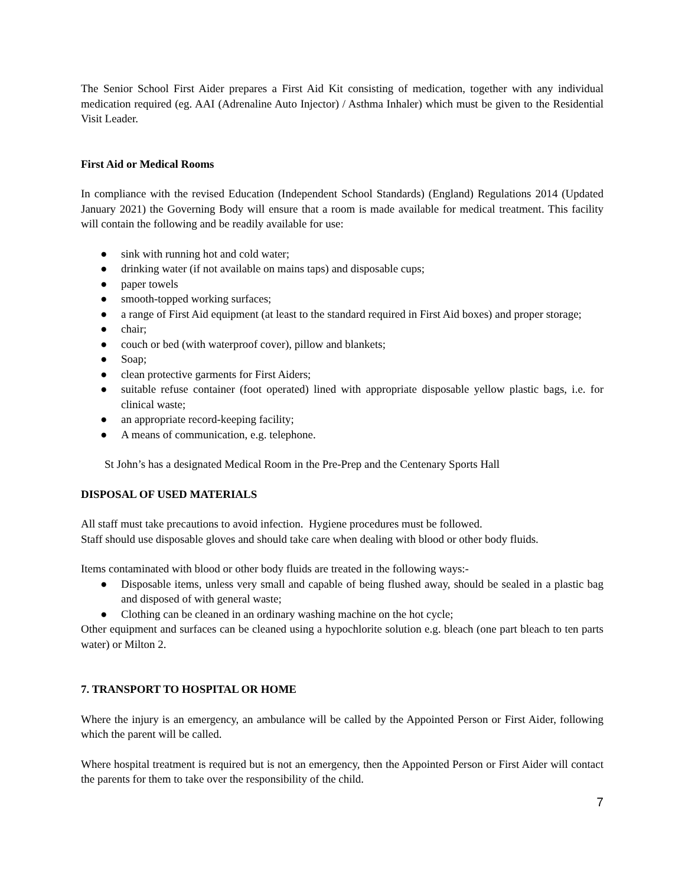The Senior School First Aider prepares a First Aid Kit consisting of medication, together with any individual medication required (eg. AAI (Adrenaline Auto Injector) / Asthma Inhaler) which must be given to the Residential Visit Leader.
First Aid or Medical Rooms
In compliance with the revised Education (Independent School Standards) (England) Regulations 2014 (Updated January 2021) the Governing Body will ensure that a room is made available for medical treatment. This facility will contain the following and be readily available for use:
● sink with running hot and cold water;
● drinking water (if not available on mains taps) and disposable cups;
● paper towels
● smooth-topped working surfaces;
● a range of First Aid equipment (at least to the standard required in First Aid boxes) and proper storage;
● chair;
● couch or bed (with waterproof cover), pillow and blankets;
● Soap;
● clean protective garments for First Aiders;
● suitable refuse container (foot operated) lined with appropriate disposable yellow plastic bags, i.e. for clinical waste;
● an appropriate record-keeping facility;
● A means of communication, e.g. telephone.
St John’s has a designated Medical Room in the Pre-Prep and the Centenary Sports Hall
DISPOSAL OF USED MATERIALS
All staff must take precautions to avoid infection. Hygiene procedures must be followed.
Staff should use disposable gloves and should take care when dealing with blood or other body fluids.
Items contaminated with blood or other body fluids are treated in the following ways:-
● Disposable items, unless very small and capable of being flushed away, should be sealed in a plastic bag and disposed of with general waste;
● Clothing can be cleaned in an ordinary washing machine on the hot cycle;
Other equipment and surfaces can be cleaned using a hypochlorite solution e.g. bleach (one part bleach to ten parts water) or Milton 2.
7. TRANSPORT TO HOSPITAL OR HOME
Where the injury is an emergency, an ambulance will be called by the Appointed Person or First Aider, following which the parent will be called.
Where hospital treatment is required but is not an emergency, then the Appointed Person or First Aider will contact the parents for them to take over the responsibility of the child.
7